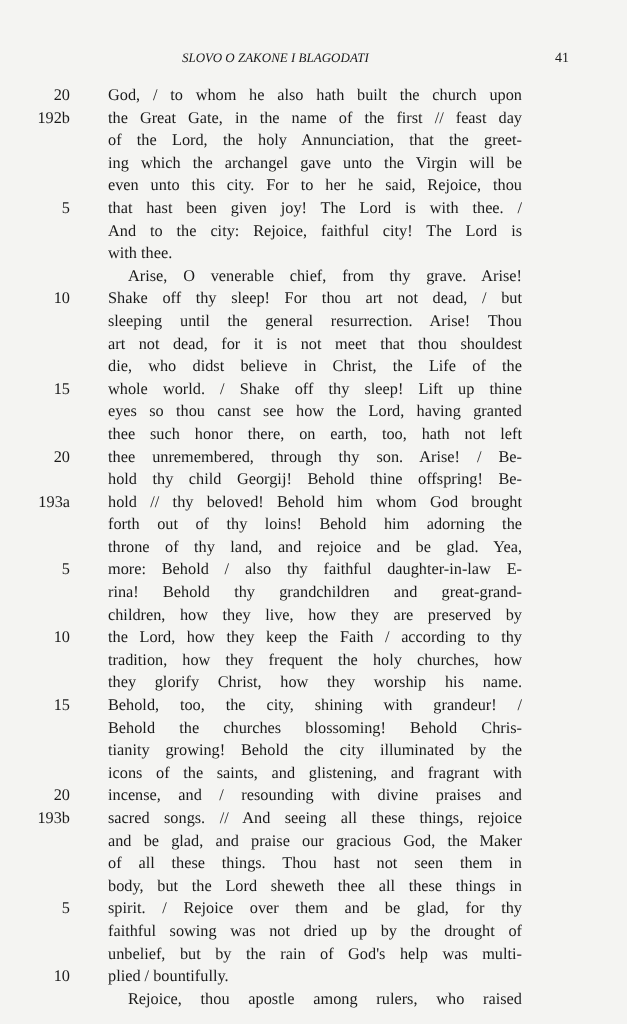SLOVO O ZAKONE I BLAGODATI 41
20 God, / to whom he also hath built the church upon
192b the Great Gate, in the name of the first // feast day
of the Lord, the holy Annunciation, that the greet-
ing which the archangel gave unto the Virgin will be
even unto this city. For to her he said, Rejoice, thou
5 that hast been given joy! The Lord is with thee. /
And to the city: Rejoice, faithful city! The Lord is
with thee.
Arise, O venerable chief, from thy grave. Arise!
10 Shake off thy sleep! For thou art not dead, / but
sleeping until the general resurrection. Arise! Thou
art not dead, for it is not meet that thou shouldest
die, who didst believe in Christ, the Life of the
15 whole world. / Shake off thy sleep! Lift up thine
eyes so thou canst see how the Lord, having granted
thee such honor there, on earth, too, hath not left
20 thee unremembered, through thy son. Arise! / Be-
hold thy child Georgij! Behold thine offspring! Be-
193a hold // thy beloved! Behold him whom God brought
forth out of thy loins! Behold him adorning the
throne of thy land, and rejoice and be glad. Yea,
5 more: Behold / also thy faithful daughter-in-law E-
rina! Behold thy grandchildren and great-grand-
children, how they live, how they are preserved by
10 the Lord, how they keep the Faith / according to thy
tradition, how they frequent the holy churches, how
they glorify Christ, how they worship his name.
15 Behold, too, the city, shining with grandeur! /
Behold the churches blossoming! Behold Chris-
tianity growing! Behold the city illuminated by the
icons of the saints, and glistening, and fragrant with
20 incense, and / resounding with divine praises and
193b sacred songs. // And seeing all these things, rejoice
and be glad, and praise our gracious God, the Maker
of all these things. Thou hast not seen them in
body, but the Lord sheweth thee all these things in
5 spirit. / Rejoice over them and be glad, for thy
faithful sowing was not dried up by the drought of
unbelief, but by the rain of God's help was multi-
10 plied / bountifully.
Rejoice, thou apostle among rulers, who raised